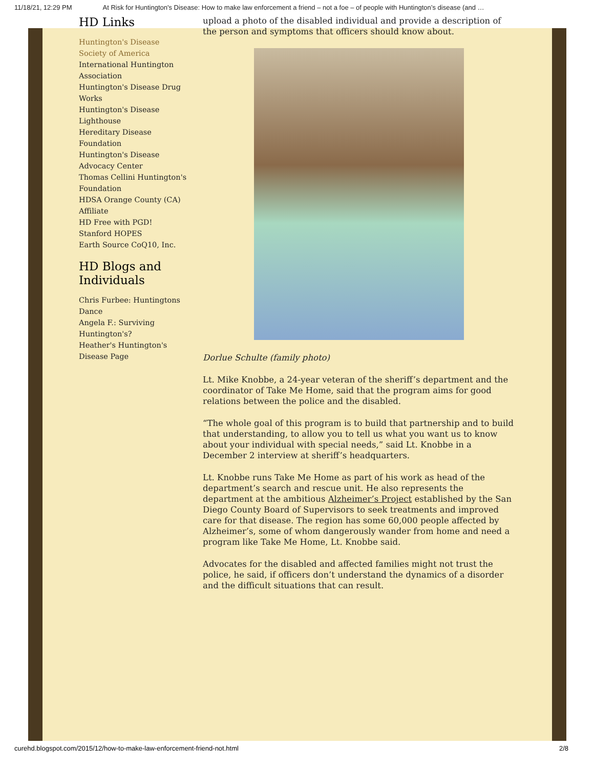11/18/21, 12:29 PM At Risk for Huntington's Disease: How to make law enforcement a friend – not a foe – of people with Huntington’s disease (and …
HD Links
Huntington's Disease Society of America
International Huntington Association
Huntington's Disease Drug Works
Huntington's Disease Lighthouse
Hereditary Disease Foundation
Huntington's Disease Advocacy Center
Thomas Cellini Huntington's Foundation
HDSA Orange County (CA) Affiliate
HD Free with PGD!
Stanford HOPES
Earth Source CoQ10, Inc.
HD Blogs and Individuals
Chris Furbee: Huntingtons Dance
Angela F.: Surviving Huntington's?
Heather's Huntington's Disease Page
upload a photo of the disabled individual and provide a description of the person and symptoms that officers should know about.
Dorlue Schulte (family photo)
Lt. Mike Knobbe, a 24-year veteran of the sheriff’s department and the coordinator of Take Me Home, said that the program aims for good relations between the police and the disabled.
“The whole goal of this program is to build that partnership and to build that understanding, to allow you to tell us what you want us to know about your individual with special needs,” said Lt. Knobbe in a December 2 interview at sheriff’s headquarters.
Lt. Knobbe runs Take Me Home as part of his work as head of the department’s search and rescue unit. He also represents the department at the ambitious Alzheimer’s Project established by the San Diego County Board of Supervisors to seek treatments and improved care for that disease. The region has some 60,000 people affected by Alzheimer’s, some of whom dangerously wander from home and need a program like Take Me Home, Lt. Knobbe said.
Advocates for the disabled and affected families might not trust the police, he said, if officers don’t understand the dynamics of a disorder and the difficult situations that can result.
curehd.blogspot.com/2015/12/how-to-make-law-enforcement-friend-not.html 2/8